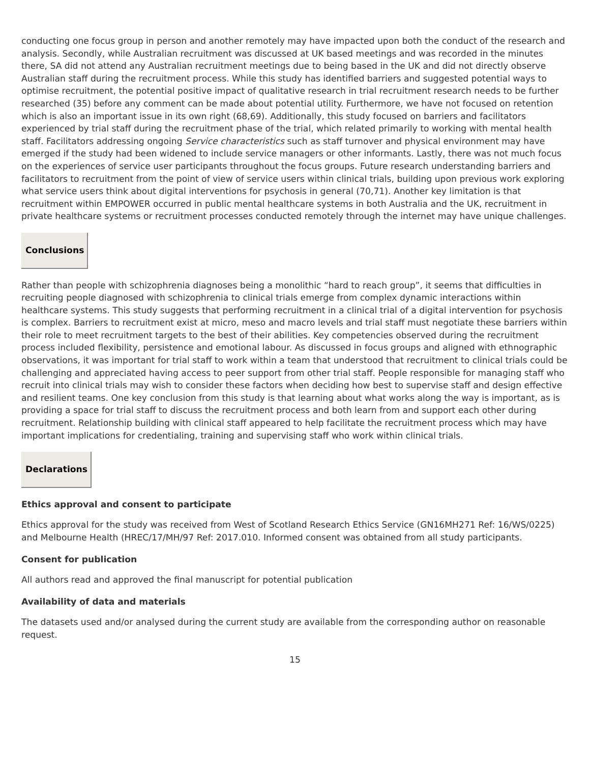conducting one focus group in person and another remotely may have impacted upon both the conduct of the research and analysis. Secondly, while Australian recruitment was discussed at UK based meetings and was recorded in the minutes there, SA did not attend any Australian recruitment meetings due to being based in the UK and did not directly observe Australian staff during the recruitment process. While this study has identified barriers and suggested potential ways to optimise recruitment, the potential positive impact of qualitative research in trial recruitment research needs to be further researched (35) before any comment can be made about potential utility. Furthermore, we have not focused on retention which is also an important issue in its own right (68,69). Additionally, this study focused on barriers and facilitators experienced by trial staff during the recruitment phase of the trial, which related primarily to working with mental health staff. Facilitators addressing ongoing Service characteristics such as staff turnover and physical environment may have emerged if the study had been widened to include service managers or other informants. Lastly, there was not much focus on the experiences of service user participants throughout the focus groups. Future research understanding barriers and facilitators to recruitment from the point of view of service users within clinical trials, building upon previous work exploring what service users think about digital interventions for psychosis in general (70,71). Another key limitation is that recruitment within EMPOWER occurred in public mental healthcare systems in both Australia and the UK, recruitment in private healthcare systems or recruitment processes conducted remotely through the internet may have unique challenges.
Conclusions
Rather than people with schizophrenia diagnoses being a monolithic “hard to reach group”, it seems that difficulties in recruiting people diagnosed with schizophrenia to clinical trials emerge from complex dynamic interactions within healthcare systems. This study suggests that performing recruitment in a clinical trial of a digital intervention for psychosis is complex. Barriers to recruitment exist at micro, meso and macro levels and trial staff must negotiate these barriers within their role to meet recruitment targets to the best of their abilities. Key competencies observed during the recruitment process included flexibility, persistence and emotional labour. As discussed in focus groups and aligned with ethnographic observations, it was important for trial staff to work within a team that understood that recruitment to clinical trials could be challenging and appreciated having access to peer support from other trial staff. People responsible for managing staff who recruit into clinical trials may wish to consider these factors when deciding how best to supervise staff and design effective and resilient teams. One key conclusion from this study is that learning about what works along the way is important, as is providing a space for trial staff to discuss the recruitment process and both learn from and support each other during recruitment. Relationship building with clinical staff appeared to help facilitate the recruitment process which may have important implications for credentialing, training and supervising staff who work within clinical trials.
Declarations
Ethics approval and consent to participate
Ethics approval for the study was received from West of Scotland Research Ethics Service (GN16MH271 Ref: 16/WS/0225) and Melbourne Health (HREC/17/MH/97 Ref: 2017.010. Informed consent was obtained from all study participants.
Consent for publication
All authors read and approved the final manuscript for potential publication
Availability of data and materials
The datasets used and/or analysed during the current study are available from the corresponding author on reasonable request.
15